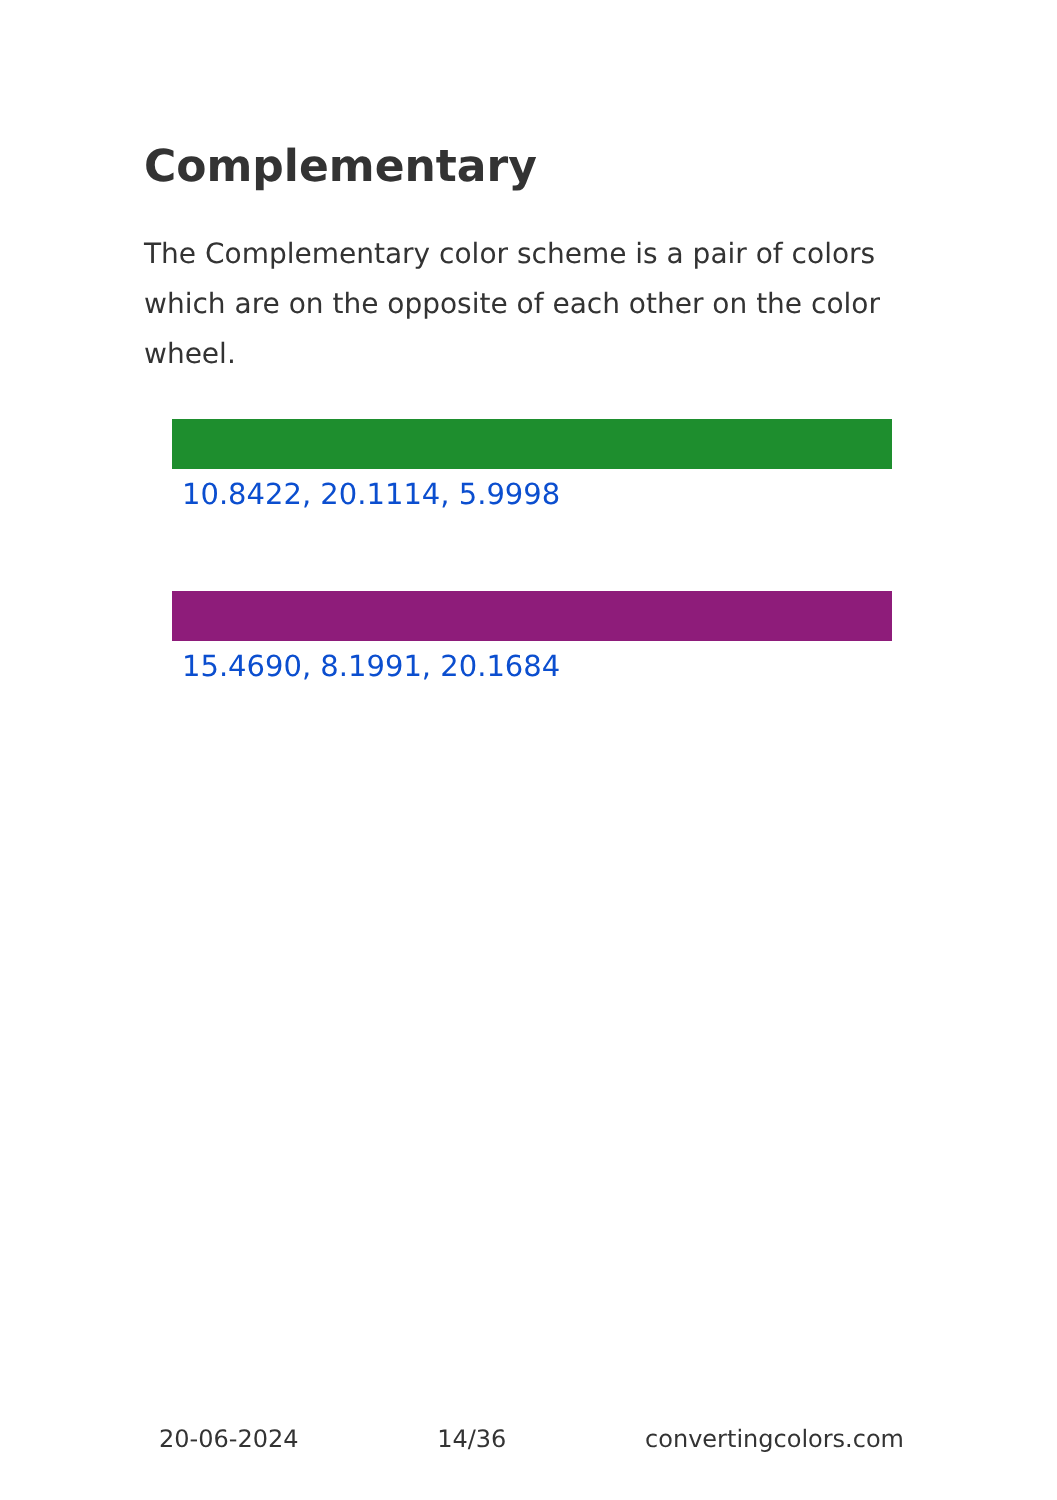Complementary
The Complementary color scheme is a pair of colors which are on the opposite of each other on the color wheel.
10.8422, 20.1114, 5.9998
15.4690, 8.1991, 20.1684
20-06-2024 14/36 convertingcolors.com